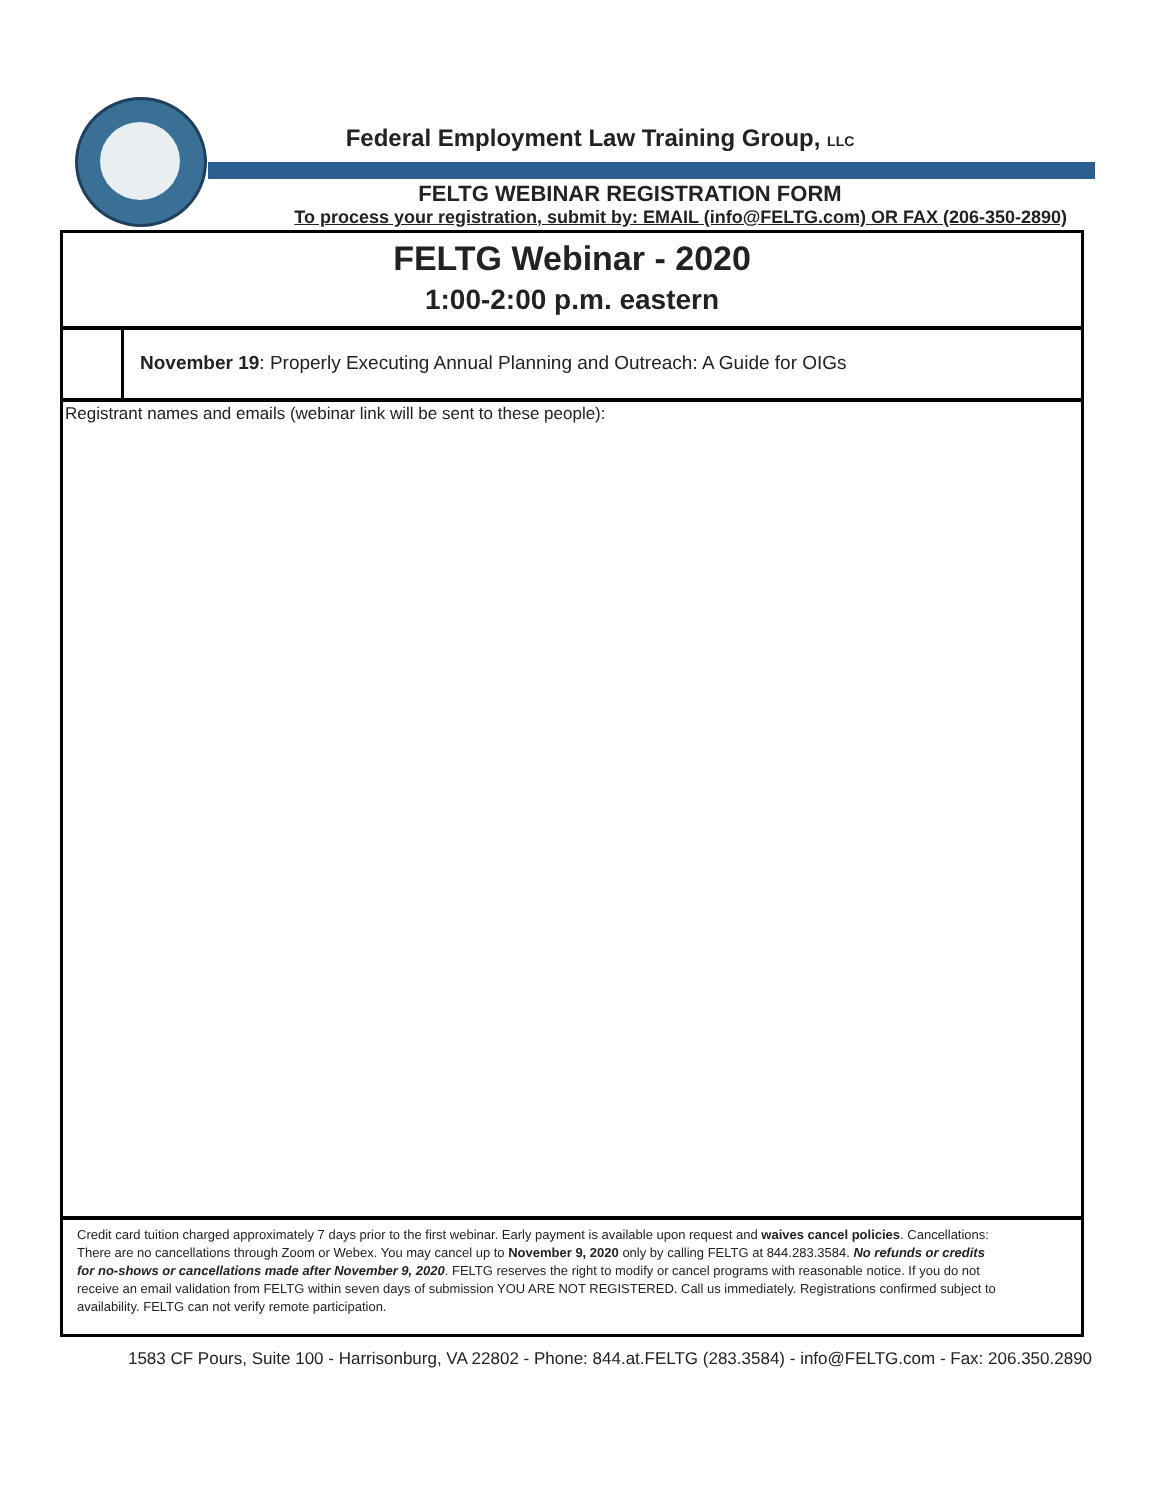Federal Employment Law Training Group, LLC
FELTG WEBINAR REGISTRATION FORM
To process your registration, submit by: EMAIL (info@FELTG.com) OR FAX (206-350-2890)
FELTG Webinar - 2020
1:00-2:00 p.m. eastern
November 19: Properly Executing Annual Planning and Outreach: A Guide for OIGs
Registrant names and emails (webinar link will be sent to these people):
Credit card tuition charged approximately 7 days prior to the first webinar. Early payment is available upon request and waives cancel policies. Cancellations: There are no cancellations through Zoom or Webex. You may cancel up to November 9, 2020 only by calling FELTG at 844.283.3584. No refunds or credits for no-shows or cancellations made after November 9, 2020. FELTG reserves the right to modify or cancel programs with reasonable notice. If you do not receive an email validation from FELTG within seven days of submission YOU ARE NOT REGISTERED. Call us immediately. Registrations confirmed subject to availability. FELTG can not verify remote participation.
1583 CF Pours, Suite 100 - Harrisonburg, VA 22802 - Phone: 844.at.FELTG (283.3584) - info@FELTG.com - Fax: 206.350.2890